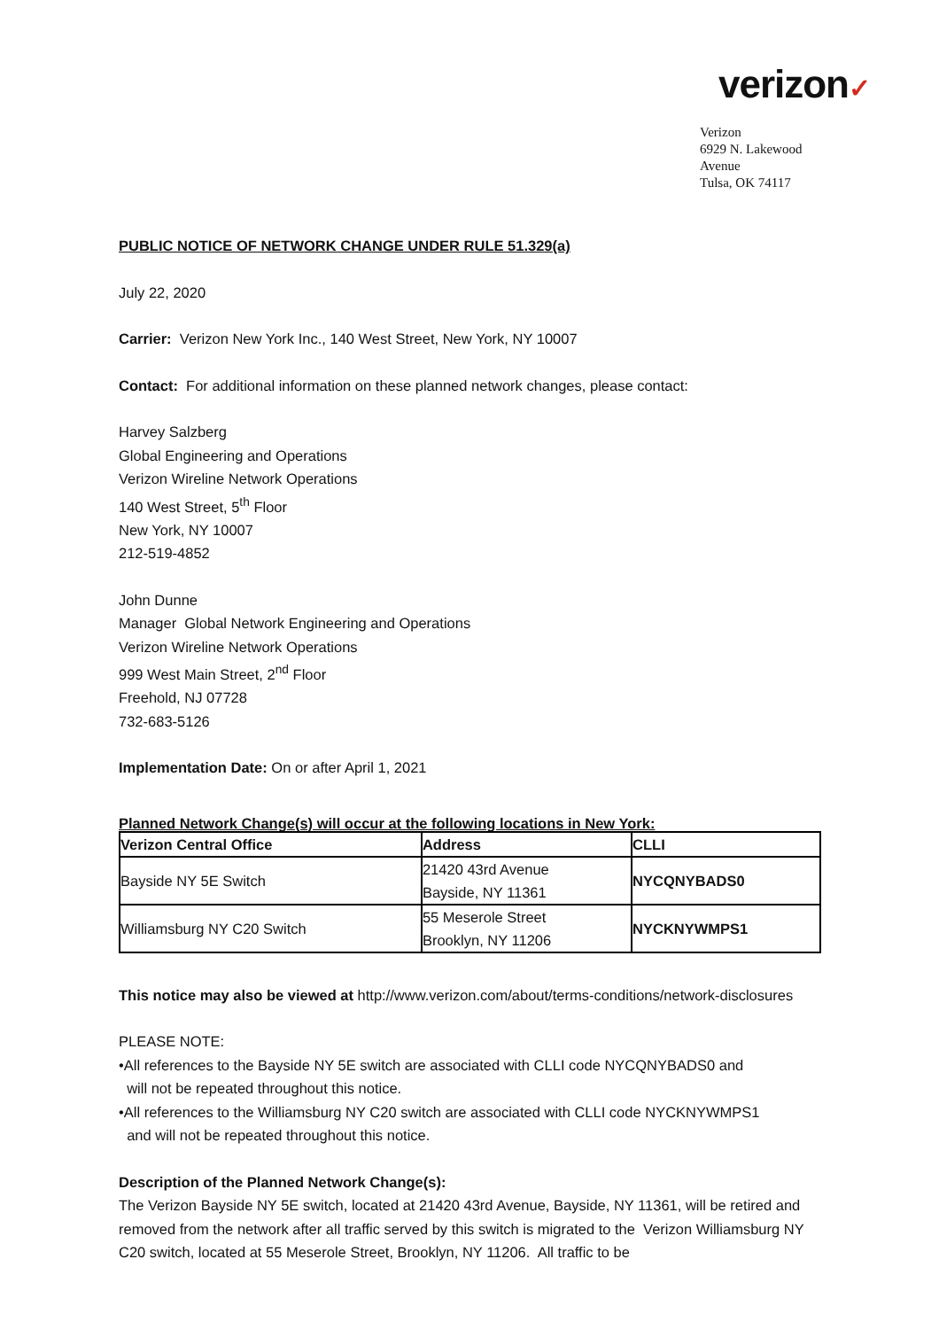verizon✓
Verizon
6929 N. Lakewood Avenue
Tulsa, OK 74117
PUBLIC NOTICE OF NETWORK CHANGE UNDER RULE 51.329(a)
July 22, 2020
Carrier: Verizon New York Inc., 140 West Street, New York, NY 10007
Contact: For additional information on these planned network changes, please contact:
Harvey Salzberg
Global Engineering and Operations
Verizon Wireline Network Operations
140 West Street, 5<sup>th</sup> Floor
New York, NY 10007
212-519-4852
John Dunne
Manager Global Network Engineering and Operations
Verizon Wireline Network Operations
999 West Main Street, 2<sup>nd</sup> Floor
Freehold, NJ 07728
732-683-5126
Implementation Date: On or after April 1, 2021
Planned Network Change(s) will occur at the following locations in New York:
| Verizon Central Office | Address | CLLI |
| --- | --- | --- |
| Bayside NY 5E Switch | 21420 43rd Avenue Bayside, NY 11361 | NYCQNYBADS0 |
| Williamsburg NY C20 Switch | 55 Meserole Street Brooklyn, NY 11206 | NYCKNYWMPS1 |
This notice may also be viewed at http://www.verizon.com/about/terms-conditions/network-disclosures
PLEASE NOTE:
•All references to the Bayside NY 5E switch are associated with CLLI code NYCQNYBADS0 and
will not be repeated throughout this notice.
•All references to the Williamsburg NY C20 switch are associated with CLLI code NYCKNYWMPS1
and will not be repeated throughout this notice.
Description of the Planned Network Change(s):
The Verizon Bayside NY 5E switch, located at 21420 43rd Avenue, Bayside, NY 11361, will be retired and removed from the network after all traffic served by this switch is migrated to the Verizon Williamsburg NY C20 switch, located at 55 Meserole Street, Brooklyn, NY 11206. All traffic to be